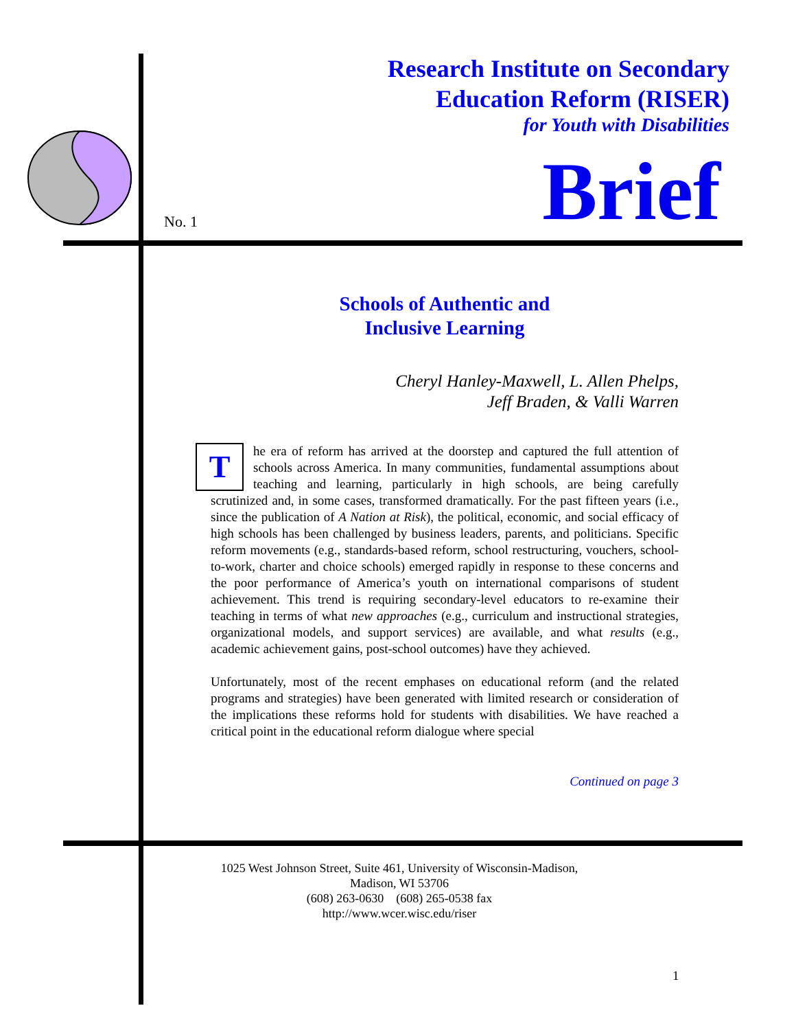Research Institute on Secondary
Education Reform (RISER)
for Youth with Disabilities
Brief No. 1
Schools of Authentic and
Inclusive Learning
Cheryl Hanley-Maxwell, L. Allen Phelps,
Jeff Braden, & Valli Warren
The era of reform has arrived at the doorstep and captured the full attention of schools across America. In many communities, fundamental assumptions about teaching and learning, particularly in high schools, are being carefully scrutinized and, in some cases, transformed dramatically. For the past fifteen years (i.e., since the publication of A Nation at Risk), the political, economic, and social efficacy of high schools has been challenged by business leaders, parents, and politicians. Specific reform movements (e.g., standards-based reform, school restructuring, vouchers, school-to-work, charter and choice schools) emerged rapidly in response to these concerns and the poor performance of America’s youth on international comparisons of student achievement. This trend is requiring secondary-level educators to re-examine their teaching in terms of what new approaches (e.g., curriculum and instructional strategies, organizational models, and support services) are available, and what results (e.g., academic achievement gains, post-school outcomes) have they achieved.
Unfortunately, most of the recent emphases on educational reform (and the related programs and strategies) have been generated with limited research or consideration of the implications these reforms hold for students with disabilities. We have reached a critical point in the educational reform dialogue where special
Continued on page 3
1025 West Johnson Street, Suite 461, University of Wisconsin-Madison,
Madison, WI 53706
(608) 263-0630 (608) 265-0538 fax
http://www.wcer.wisc.edu/riser
1